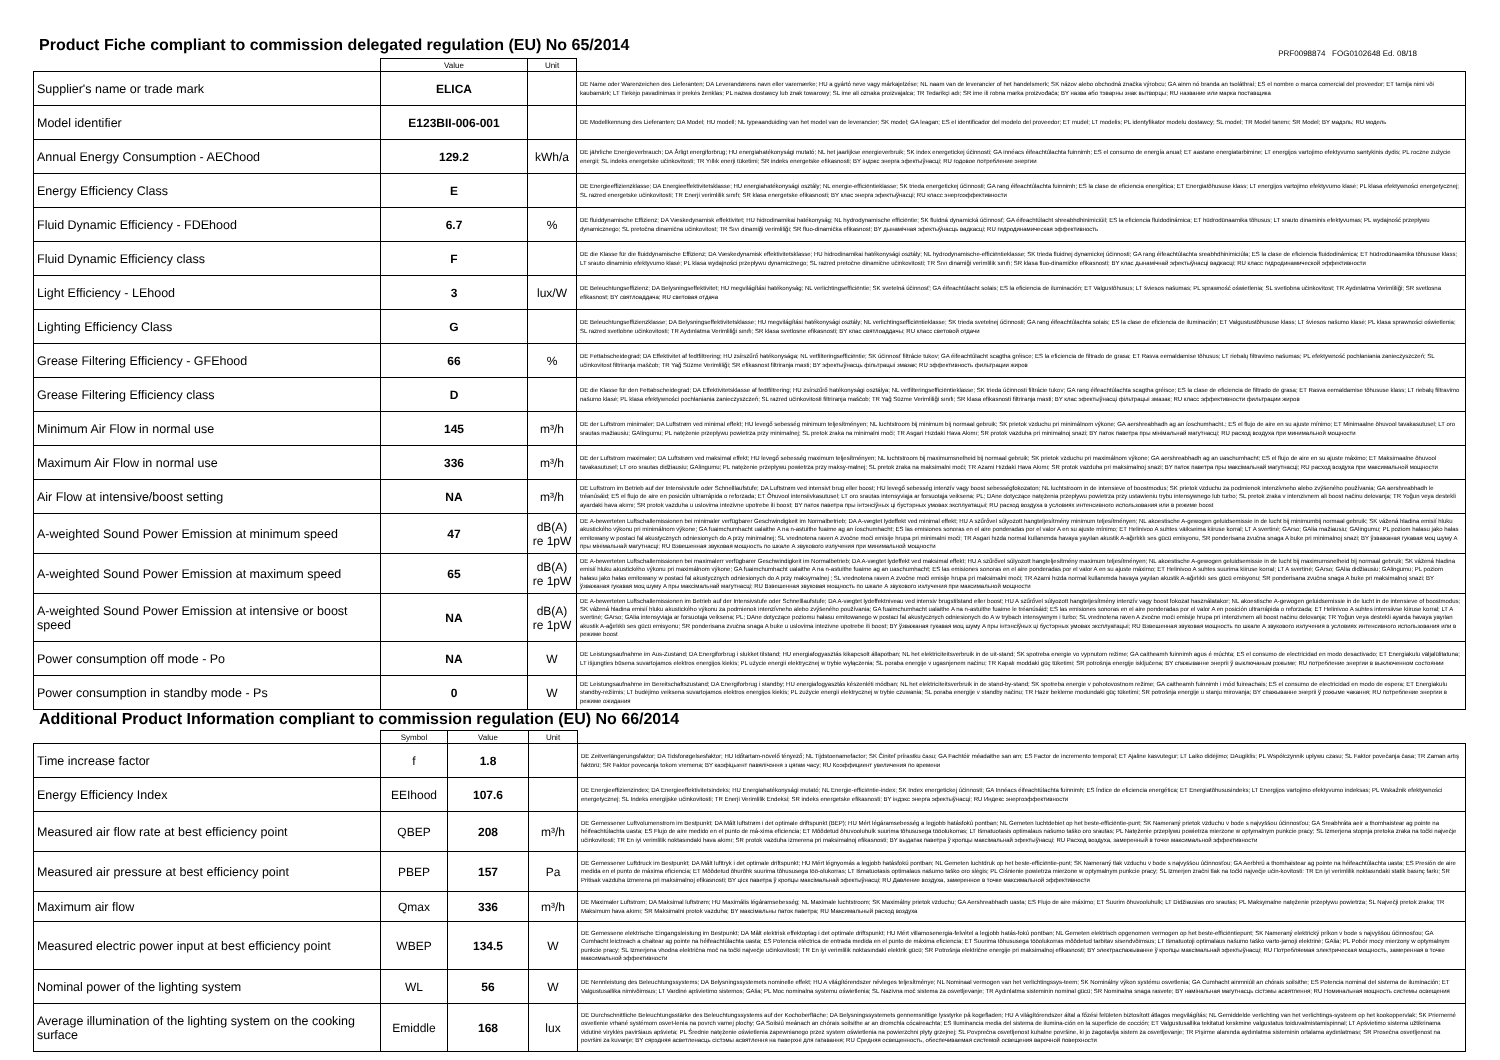Product Fiche compliant to commission delegated regulation (EU) No 65/2014
PRF0098874 FOG0102648 Ed. 08/18
| | Value | Unit | |
| --- | --- | --- | --- |
| Supplier's name or trade mark | ELICA | | DE Name oder Warenzeichen des Lieferanten; DA Leverandørens navn eller varemærke; HU a gyártó neve vagy márkajelzése; NL naam van de leverancier of het handelsmerk; SK názov alebo obchodná značka výrobcu; GA ainm nó branda an tsoláthraí; ES el nombre o marca comercial del proveedor; ET tarnija nimi või kaubamärk; LT Tiekėjo pavadinimas ir prekės ženklas; PL nazwa dostawcy lub znak towarowy; SL ime ali oznaka proizvajalca; TR Tedarikçi adı; SR ime ili robna marka proizvođača; BY назва або тэварны знак вытворцы; RU название или марка поставщика |
| Model identifier | E123BII-006-001 | | DE Modellkennung des Lieferanten; DA Model; HU modell; NL typeaanduiding van het model van de leverancier; SK model; GA leagan; ES el identificador del modelo del proveedor; ET mudel; LT modelis; PL identyfikator modelu dostawcy; SL model; TR Model tanımı; SR Model; BY мадэль; RU модель |
| Annual Energy Consumption - AEChood | 129.2 | kWh/a | DE jährliche Energieverbrauch; DA Årligt energiforbrug; HU energiahatékonysági mutató; NL het jaarlijkse energieverbruik; SK index energetickej účinnosti; GA innéacs éifeachtúlachta fuinnimh; ES el consumo de energía anual; ET aastane energiatarbimine; LT energijos vartojimo efektyvumo santykinis dydis; PL roczne zużycie energii; SL indeks energetske učinkovitosti; TR Yıllık enerji tüketimi; SR indeks energetske efikasnosti; BY індэкс энерга эфектыўнасці; RU годовое потребление энергии |
| Energy Efficiency Class | E | | DE Energieeffizienzklasse; DA Energieeffektivitetsklasse; HU energiahatékonysági osztály; NL energie-efficiëntieklasse; SK trieda energetickej účinnosti; GA rang éifeachtúlachta fuinnimh; ES la clase de eficiencia energética; ET Energiatõhususe klass; LT energijos vartojimo efektyvumo klasė; PL klasa efektywności energetycznej; SL razred energetske učinkovitosti; TR Enerji verimlilik sınıfı; SR klasa energetske efikasnosti; BY клас энерга эфектыўнасці; RU класс энергоэффективности |
| Fluid Dynamic Efficiency - FDEhood | 6.7 | % | DE fluiddynamische Effizienz; DA Væskedynamisk effektivitet; HU hidrodinamikai hatékonyság; NL hydrodynamische efficiëntie; SK fluidná dynamická účinnosť; GA éifeachtúlacht shreabhdhinimiciúil; ES la eficiencia fluidodinámica; ET hüdrodünaamika tõhusus; LT srauto dinaminis efektyvumas; PL wydajność przepływu dynamicznego; SL pretočna dinamična učinkovitost; TR Sıvı dinamiği verimliliği; SR fluo-dinamička efikasnost; BY дынамічная эфектыўнасць вадкасці; RU гидродинамическая эффективность |
| Fluid Dynamic Efficiency class | F | | DE die Klasse für die fluiddynamische Effizienz; DA Væskedynamisk effektivitetsklasse; HU hidrodinamikai hatékonysági osztály; NL hydrodynamische-efficiëntieklasse; SK trieda fluidnej dynamickej účinnosti; GA rang éifeachtúlachta sreabhdhinimiciúla; ES la clase de eficiencia fluidodinámica; ET hüdrodünaamika tõhususe klass; LT srauto dinaminio efektyvumo klasė; PL klasa wydajności przepływu dynamicznego; SL razred pretočne dinamične učinkovitosti; TR Sıvı dinamiği verimlilik sınıfı; SR klasa fluo-dinamičke efikasnosti; BY клас дынамічнай эфектыўнасці вадкасці; RU класс гидродинамической эффективности |
| Light Efficiency - LEhood | 3 | lux/W | DE Beleuchtungseffizienz; DA Belysningseffektivitet; HU megvilágítási hatékonyság; NL verlichtingsefficiëntie; SK svetelná účinnosť; GA éifeachtúlacht solais; ES la eficiencia de iluminación; ET Valgustõhusus; LT šviesos našumas; PL sprawność oświetlenia; SL svetlobna učinkovitost; TR Aydınlatma Verimliliği; SR svetlosna efikasnost; BY святлоаддача; RU световая отдача |
| Lighting Efficiency Class | G | | DE Beleuchtungseffizienzklasse; DA Belysningseffektivitetsklasse; HU megvilágítási hatékonysági osztály; NL verlichtingsefficiëntieklasse; SK trieda svetelnej účinnosti; GA rang éifeachtúlachta solais; ES la clase de eficiencia de iluminación; ET Valgustustõhususe klass; LT šviesos našumo klasė; PL klasa sprawności oświetlenia; SL razred svetlobne učinkovitosti; TR Aydınlatma Verimliliği sınıfı; SR klasa svetlosne efikasnosti; BY клас святлоаддачы; RU класс световой отдачи |
| Grease Filtering Efficiency - GFEhood | 66 | % | DE Fettabscheidegrad; DA Effektivitet af fedtfiltrering; HU zsírszűrő hatékonysága; NL vetfilteringsefficiëntie; SK účinnosť filtrácie tukov; GA éifeachtúlacht scagtha gréisce; ES la eficiencia de filtrado de grasa; ET Rasva eemaldamise tõhusus; LT riebalų filtravimo našumas; PL efektywność pochłaniania zanieczyszczeń; SL učinkovitost filtriranja maščob; TR Yağ Süzme Verimliliği; SR efikasnost filtriranja masti; BY эфектыўнасць фільтрацыі змазак; RU эффективность фильтрации жиров |
| Grease Filtering Efficiency class | D | | DE die Klasse für den Fettabscheidegrad; DA Effektivitetsklasse af fedtfiltrering; HU zsírszűrő hatékonysági osztálya; NL vetfilteringsefficiëntieklasse; SK trieda účinnosti filtrácie tukov; GA rang éifeachtúlachta scagtha gréisce; ES la clase de eficiencia de filtrado de grasa; ET Rasva eemaldamise tõhususe klass; LT riebalų filtravimo našumo klasė; PL klasa efektywności pochłaniania zanieczyszczeń; SL razred učinkovitosti filtriranja maščob; TR Yağ Süzme Verimliliği sınıfı; SR klasa efikasnosti filtriranja masti; BY клас эфектыўнасці фільтрацыі змазак; RU класс эффективности фильтрации жиров |
| Minimum Air Flow in normal use | 145 | m³/h | DE der Luftstrom minimaler; DA Luftstrøm ved minimal effekt; HU levegő sebesség minimum teljesítményen; NL luchtstroom bij minimum bij normaal gebruik; SK prietok vzduchu pri minimálnom výkone; GA aershreabhadh ag an íoschumhacht.; ES el flujo de aire en su ajuste mínimo; ET Minimaalne õhuvool tavakasutusel; LT oro srautas mažiausiu; GAlingumu; PL natężenie przepływu powietrza przy minimalnej; SL pretok zraka na minimalni moči; TR Asgari Hızdaki Hava Akımı; SR protok vazduha pri minimalnoj snazi; BY паток паветра пры мінімальнай магутнасці; RU расход воздуха при минимальной мощности |
| Maximum Air Flow in normal use | 336 | m³/h | DE der Luftstrom maximaler; DA Luftstrøm ved maksimal effekt; HU levegő sebesség maximum teljesítményen; NL luchtstroom bij maximumsnelheid bij normaal gebruik; SK prietok vzduchu pri maximálnom výkone; GA aershreabhadh ag an uaschumhacht; ES el flujo de aire en su ajuste máximo; ET Maksimaalne õhuvool tavakasutusel; LT oro srautas didžiausiu; GAlingumu; PL natężenie przepływu powietrza przy maksy-malnej; SL pretok zraka na maksimalni moči; TR Azami Hızdaki Hava Akımı; SR protok vazduha pri maksimalnoj snazi; BY паток паветра пры максімальнай магутнасці; RU расход воздуха при максимальной мощности |
| Air Flow at intensive/boost setting | NA | m³/h | DE Luftstrom im Betrieb auf der Intensivstufe oder Schnelllaufstufe; DA Luftstrøm ved intensivt brug eller boost; HU levegő sebesség intenzív vagy boost sebességfokozaton; NL luchtstroom in de intensieve of boostmodus; SK prietok vzduchu za podmienok intenzívneho alebo zvýšeného používania; GA aershreabhadh le tréanúsáid; ES el flujo de aire en posición ultrarrápida o reforzada; ET Õhuvool intensiivkasutusel; LT oro srautas intensyviąja ar forsuotąja veiksena; PL; DAne dotyczące natężenia przepływu powietrza przy ustawieniu trybu intensywnego lub turbo; SL pretok zraka v intenzivnem ali boost načinu delovanja; TR Yoğun veya destekli ayardaki hava akımı; SR protok vazduha u uslovima intezivne upotrebe ili boost; BY паток паветра пры інтэнсіўных ці бустэрных умовах эксплуатацыі; RU расход воздуха в условиях интенсивного использования или в режиме boost |
| A-weighted Sound Power Emission at minimum speed | 47 | dB(A) re 1pW | DE A-bewerteten Luftschallemissionen bei minimaler verfügbarer Geschwindigkeit im Normalbetrieb; DA A-vægtet lydeffekt ved minimal effekt; HU A szűrővel súlyozott hangteljesítmény minimum teljesítményen; NL akoestische A-gewogen geluidsemissie in de lucht bij minimumbij normaal gebruik; SK vážená hladina emisií hluku akustického výkonu pri minimálnom výkone; GA fuaimchumhacht ualaithe A na n-astuithe fuaime ag an íoschumhacht; ES las emisiones sonoras en el aire ponderadas por el valor A en su ajuste mínimo; ET Helinivoo A suhtes väikseima kiiruse korral; LT A svertinė; GArso; GAlia mažiausiu; GAlingumu; PL poziom hałasu jako hałas emitowany w postaci fal akustycznych odniesionych do A przy minimalnej; SL vrednotena raven A zvočne moči emisije hrupa pri minimalni moči; TR Asgari hızda normal kullanımda havaya yayılan akustik A-ağırlıklı ses gücü emisyonu, SR ponderisana zvučna snaga A buke pri minimalnoj snazi; BY ўзважаная гукавая моц шуму A пры мінімальнай магутнасці; RU Взвешенная звуковая мощность по шкале A звукового излучения при минимальной мощности |
| A-weighted Sound Power Emission at maximum speed | 65 | dB(A) re 1pW | DE A-bewerteten Luftschallemissionen bei maximalerr verfügbarer Geschwindigkeit im Normalbetrieb; DA A-vægtet lydeffekt ved maksimal effekt; HU A szűrővel súlyozott hangteljesítmény maximum teljesítményen; NL akoestische A-gewogen geluidsemissie in de lucht bij maximumsnelheid bij normaal gebruik; SK vážená hladina emisií hluku akustického výkonu pri maximálnom výkone; GA fuaimchumhacht ualaithe A na n-astuithe fuaime ag an uaschumhacht; ES las emisiones sonoras en el aire ponderadas por el valor A en su ajuste máximo; ET Helinivoo A suhtes suurima kiiruse korral; LT A svertinė; GArso; GAlia didžiausiu; GAlingumu; PL poziom hałasu jako hałas emitowany w postaci fal akustycznych odniesionych do A przy maksymalnej ; SL vrednotena raven A zvočne moči emisije hrupa pri maksimalni moči; TR Azami hızda normal kullanımda havaya yayılan akustik A-ağırlıklı ses gücü emisyonu; SR ponderisana zvučna snaga A buke pri maksimalnoj snazi; BY ўзважаная гукавая моц шуму A пры максімальнай магутнасці; RU Взвешенная звуковая мощность по шкале A звукового излучения при максимальной мощности |
| A-weighted Sound Power Emission at intensive or boost speed | NA | dB(A) re 1pW | DE A-bewerteten Luftschallemissionen im Betrieb auf der Intensivstufe oder Schnelllaufstufe; DA A-vægtet lydeffektniveau ved intensiv brugstilstand eller boost; HU A szűrővel súlyozott hangteljesítmény intenzív vagy boost fokozat használatakor; NL akoestische A-gewogen geluidsemissie in de lucht in de intensieve of boostmodus; SK vážená hladina emisií hluku akustického výkonu za podmienok intenzívneho alebo zvýšeného používania; GA fuaimchumhacht ualaithe A na n-astuithe fuaime le tréanúsáid; ES las emisiones sonoras en el aire ponderadas por el valor A en posición ultrarrápida o reforzada; ET Helinivoo A suhtes intensiivse kiiruse korral; LT A svertinė; GArso; GAlia intensyviąja ar forsuotąja veiksena; PL; DAne dotyczące poziomu hałasu emitowanego w postaci fal akustycznych odniesionych do A w trybach intensywnym i turbo; SL vrednotena raven A zvočne moči emisije hrupa pri intenzivnem ali boost načinu delovanja; TR Yoğun veya destekli ayarda havaya yayılan akustik A-ağırlıklı ses gücü emisyonu; SR ponderisana zvučna snaga A buke u uslovima intezivne upotrebe ili boost; BY ўзважаная гукавая моц шуму A пры інтэнсіўных ці бустэрных умовах эксплуатацыі; RU Взвешенная звуковая мощность по шкале A звукового излучения в условиях интенсивного использования или в режиме boost |
| Power consumption off mode - Po | NA | W | DE Leistungsaufnahme im Aus-Zustand; DA Energiforbrug i slukket tilstand; HU energiafogyasztás kikapcsolt állapotban; NL het elektriciteitsverbruik in de uit-stand; SK spotreba energie vo vypnutom režime; GA caitheamh fuinnimh agus é múchta; ES el consumo de electricidad en modo desactivado; ET Energiakulu väljalülitatuna; LT išjungties būsena suvartojamos elektros energijos kiekis; PL użycie energii elektrycznej w trybie wyłączenia; SL poraba energije v ugasnjenem načinu; TR Kapalı moddaki güç tüketimi; SR potrošnja energije isključena; BY спажыванне энергіі ў выключаным рэжыме; RU потребление энергии в выключенном состоянии |
| Power consumption in standby mode - Ps | 0 | W | DE Leistungsaufnahme im Bereitschaftszustand; DA Energiforbrug i standby; HU energiafogyasztás készenléti módban; NL het elektriciteitsverbruik in de stand-by-stand; SK spotreba energie v pohotovostnom režime; GA caitheamh fuinnimh i mód fuireachais; ES el consumo de electricidad en modo de espera; ET Energiakulu standby-režiimis; LT budėjimo veiksena suvartojamos elektros energijos kiekis; PL zużycie energii elektrycznej w trybie czuwania; SL poraba energije v standby načinu; TR Hazır bekleme modundaki güç tüketimi; SR potrošnja energije u stanju mirovanja; BY спажыванне энергіі ў рэжыме чакання; RU потребление энергии в режиме ожидания |
Additional Product Information compliant to commission regulation (EU) No 66/2014
| | Symbol | Value | Unit | |
| --- | --- | --- | --- | --- |
| Time increase factor | f | 1.8 | | DE Zeitverlängerungsfaktor; DA Tidsforøgelsesfaktor; HU Időtartam-növelő tényező; NL Tijdstoenamefactor; SK Činiteľ prírastku času; GA Fachtóir méadaithe san am; ES Factor de incremento temporal; ET Ajaline kasvutegur; LT Laiko didėjimo; DAugiklis; PL Współczynnik upływu czasu; SL Faktor povečanja časa; TR Zaman artış faktörü; SR Faktor povecanja tokom vremena; BY каэфіцыент павялічэння з цягам часу; RU Коэффициент увеличения по времени |
| Energy Efficiency Index | EEIhood | 107.6 | | DE Energieeffizienzindex; DA Energieeffektivitetsindeks; HU Energiahatékonysági mutató; NL Energie-efficiëntie-index; SK Index energetickej účinnosti; GA Innéacs éifeachtúlachta fuinnimh; ES Índice de eficiencia energética; ET Energiatõhususindeks; LT Energijos vartojimo efektyvumo indeksas; PL Wskaźnik efektywności energetycznej; SL Indeks energijske učinkovitosti; TR Enerji Verimlilik Endeksi; SR indeks energetske efikasnosti; BY індэкс энерга эфектыўнасці; RU Индекс энергоэффективности |
| Measured air flow rate at best efficiency point | QBEP | 208 | m³/h | DE Gemessener Luftvolumenstrom im Bestpunkt; DA Målt luftstrøm i det optimale driftspunkt (BEP); HU Mért légáramsebesség a legjobb hatásfokú pontban; NL Gemeten luchtdebiet op het beste-efficiëntie-punt; SK Nameraný prietok vzduchu v bode s najvyššou účinnosťou; GA Sreabhráta aeir a thomhaistear ag pointe na héifeachtúlachta uasta; ES Flujo de aire medido en el punto de má-xima eficiencia; ET Mõõdetud õhuvooluhulk suurima tõhususega tööolukorras; LT Išmatuotasis optimalaus našumo taško oro srautas; PL Natężenie przepływu powietrza mierzone w optymalnym punkcie pracy; SL Izmerjena stopnja pretoka zraka na točki največje učinkovitosti; TR En iyi verimlilik noktasındaki hava akımı; SR protok vazduha izmerena pri maksimalnoj efikasnosti; BY выдатак паветра ў кропцы максімальнай эфектыўнасці; RU Расход воздуха, замеренный в точке максимальной эффективности |
| Measured air pressure at best efficiency point | PBEP | 157 | Pa | DE Gemessener Luftdruck im Bestpunkt; DA Målt lufttryk i det optimale driftspunkt; HU Mért légnyomás a legjobb hatásfokú pontban; NL Gemeten luchtdruk op het beste-efficiëntie-punt; SK Nameraný tlak vzduchu v bode s najvyššou účinnosťou; GA Aerbhrú a thomhaistear ag pointe na héifeachtúlachta uasta; ES Presión de aire medida en el punto de máxima eficiencia; ET Mõõdetud õhurõhk suurima tõhususega töö-olukorras; LT Išmatuotasis optimalaus našumo taško oro slėgis; PL Ciśnienie powietrza mierzone w optymalnym punkcie pracy; SL Izmerjen zračni tlak na točki največje učin-kovitosti: TR En iyi verimlilik noktasındaki statik basınç farkı; SR Pritisak vazduha izmerena pri maksimalnoj efikasnosti; BY ціск паветра ў кропцы максімальнай эфектыўнасці; RU Давление воздуха, замеренное в точке максимальной эффективности |
| Maximum air flow | Qmax | 336 | m³/h | DE Maximaler Luftstrom; DA Maksimal luftstrøm; HU Maximális légáramsebesség; NL Maximale luchtstroom; SK Maximálny prietok vzduchu; GA Aershreabhadh uasta; ES Flujo de aire máximo; ET Suurim õhuvooluhulk; LT Didžiausias oro srautas; PL Maksymalne natężenie przepływu powietrza; SL Največji pretok zraka; TR Maksimum hava akımı; SR Maksimalni protok vazduha; BY максімальны паток паветра; RU Максимальный расход воздуха |
| Measured electric power input at best efficiency point | WBEP | 134.5 | W | DE Gemessene elektrische Eingangsleistung im Bestpunkt; DA Målt elektrisk effektoptag i det optimale driftspunkt; HU Mért villamosenergia-felvétel a legjobb hatás-fokú pontban; NL Gemeten elektrisch opgenomen vermogen op het beste-efficiëntiepunt; SK Nameraný elektrický príkon v bode s najvyššou účinnosťou; GA Cumhacht leictreach a chaitear ag pointe na héifeachtúlachta uasta; ES Potencia eléctrica de entrada medida en el punto de máxima eficiencia; ET Suurima tõhususega tööolukorras mõõdetud tarbitav sisendvõimsus; LT Išmatuotoji optimalaus našumo taško varto-jamoji elektrinė; GAlia; PL Pobór mocy mierzony w optymalnym punkcie pracy; SL Izmerjena vhodna električna moč na točki največje učinkovitosti; TR En iyi verimlilik noktasındaki elektrik gücü; SR Potrošnja električne energije pri maksimalnoj efikasnosti; BY электраспажыванне ў кропцы максімальнай эфектыўнасці; RU Потребляемая электрическая мощность, замеренная в точке максимальной эффективности |
| Nominal power of the lighting system | WL | 56 | W | DE Nennleistung des Beleuchtungssystems; DA Belysningssystemets nominelle effekt; HU A világítórendszer névleges teljesítménye; NL Nominaal vermogen van het verlichtingssys-teem; SK Nominálny výkon systému osvetlenia; GA Cumhacht ainmniúil an chórais soilsithe; ES Potencia nominal del sistema de iluminación; ET Valgustusallika nimivõimsus; LT Vardinė apšvietimo sistemos; GAlia; PL Moc nominalna systemu oświetlenia; SL Nazivna moč sistema za osvetljevanje; TR Aydınlatma sisteminin nominal gücü; SR Nominalna snaga rasvete; BY намінальная магутнасць сістэмы асвятлення; RU Номинальная мощность системы освещения |
| Average illumination of the lighting system on the cooking surface | Emiddle | 168 | lux | DE Durchschnittliche Beleuchtungsstärke des Beleuchtungssystems auf der Kochoberfläche; DA Belysningssystemets gennemsnitlige lysstyrke på kogefladen; HU A világítórendszer által a főzési felületen biztosított átlagos megvilágítás; NL Gemiddelde verlichting van het verlichtings-systeem op het kookoppervlak; SK Priemerné osvetlenie vrhané systémom osvet-lenia na povrch varnej plochy; GA Soilsiú meánach an chórais soilsithe ar an dromchla cócaireachta; ES Iluminancia media del sistema de ilumina-ción en la superficie de cocción; ET Valgustusallika tekitatud keskmine valgustatus toiduvalmistamispinnal; LT Apšvietimo sistema užtikrinama vidutinė viryklės paviršiaus apšvieta; PL Średnie natężenie oświetlenia zapewnianego przez system oświetlenia na powierzchni płyty grzejnej; SL Povprečna osvetljenost kuhalne površine, ki jo zagotavlja sistem za osvetljevanje; TR Pişirme alanında aydınlatma sisteminin ortalama aydınlatması; SR Prosečna osvetljenost na površini za kuvanje; BY сярэдняя асветленасць сістэмы асвятлення на паверхні для гатавання; RU Средняя освещенность, обеспечиваемая системой освещения варочной поверхности |